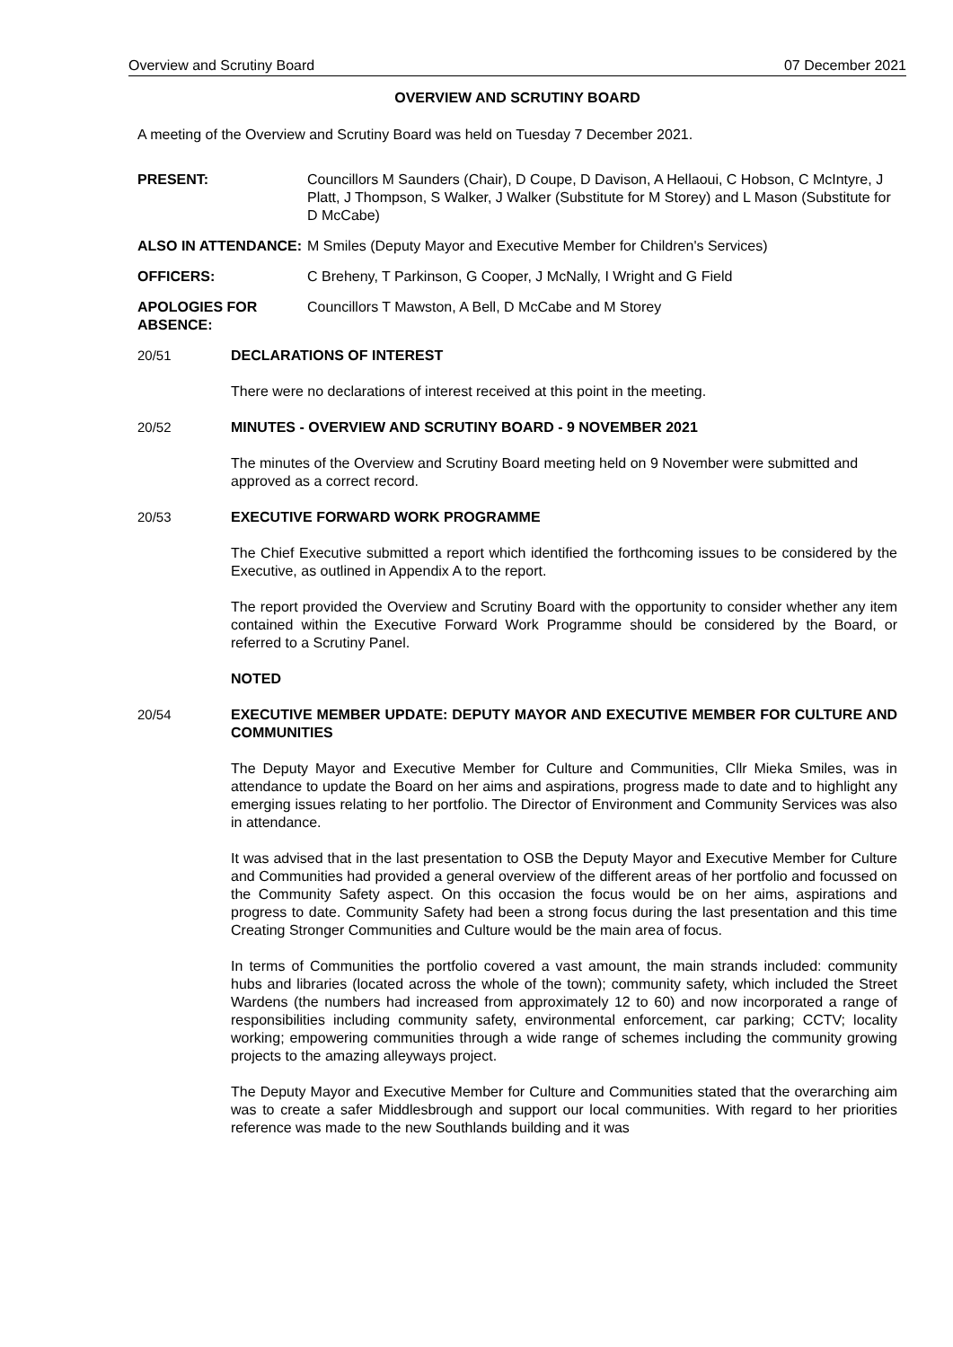Overview and Scrutiny Board 07 December 2021
OVERVIEW AND SCRUTINY BOARD
A meeting of the Overview and Scrutiny Board was held on Tuesday 7 December 2021.
PRESENT: Councillors M Saunders (Chair), D Coupe, D Davison, A Hellaoui, C Hobson, C McIntyre, J Platt, J Thompson, S Walker, J Walker (Substitute for M Storey) and L Mason (Substitute for D McCabe)
ALSO IN ATTENDANCE: M Smiles (Deputy Mayor and Executive Member for Children's Services)
OFFICERS: C Breheny, T Parkinson, G Cooper, J McNally, I Wright and G Field
APOLOGIES FOR ABSENCE:
Councillors T Mawston, A Bell, D McCabe and M Storey
20/51
DECLARATIONS OF INTEREST
There were no declarations of interest received at this point in the meeting.
20/52
MINUTES - OVERVIEW AND SCRUTINY BOARD - 9 NOVEMBER 2021
The minutes of the Overview and Scrutiny Board meeting held on 9 November were submitted and approved as a correct record.
20/53
EXECUTIVE FORWARD WORK PROGRAMME
The Chief Executive submitted a report which identified the forthcoming issues to be considered by the Executive, as outlined in Appendix A to the report.
The report provided the Overview and Scrutiny Board with the opportunity to consider whether any item contained within the Executive Forward Work Programme should be considered by the Board, or referred to a Scrutiny Panel.
NOTED
20/54
EXECUTIVE MEMBER UPDATE: DEPUTY MAYOR AND EXECUTIVE MEMBER FOR CULTURE AND COMMUNITIES
The Deputy Mayor and Executive Member for Culture and Communities, Cllr Mieka Smiles, was in attendance to update the Board on her aims and aspirations, progress made to date and to highlight any emerging issues relating to her portfolio. The Director of Environment and Community Services was also in attendance.
It was advised that in the last presentation to OSB the Deputy Mayor and Executive Member for Culture and Communities had provided a general overview of the different areas of her portfolio and focussed on the Community Safety aspect. On this occasion the focus would be on her aims, aspirations and progress to date. Community Safety had been a strong focus during the last presentation and this time Creating Stronger Communities and Culture would be the main area of focus.
In terms of Communities the portfolio covered a vast amount, the main strands included: community hubs and libraries (located across the whole of the town); community safety, which included the Street Wardens (the numbers had increased from approximately 12 to 60) and now incorporated a range of responsibilities including community safety, environmental enforcement, car parking; CCTV; locality working; empowering communities through a wide range of schemes including the community growing projects to the amazing alleyways project.
The Deputy Mayor and Executive Member for Culture and Communities stated that the overarching aim was to create a safer Middlesbrough and support our local communities. With regard to her priorities reference was made to the new Southlands building and it was